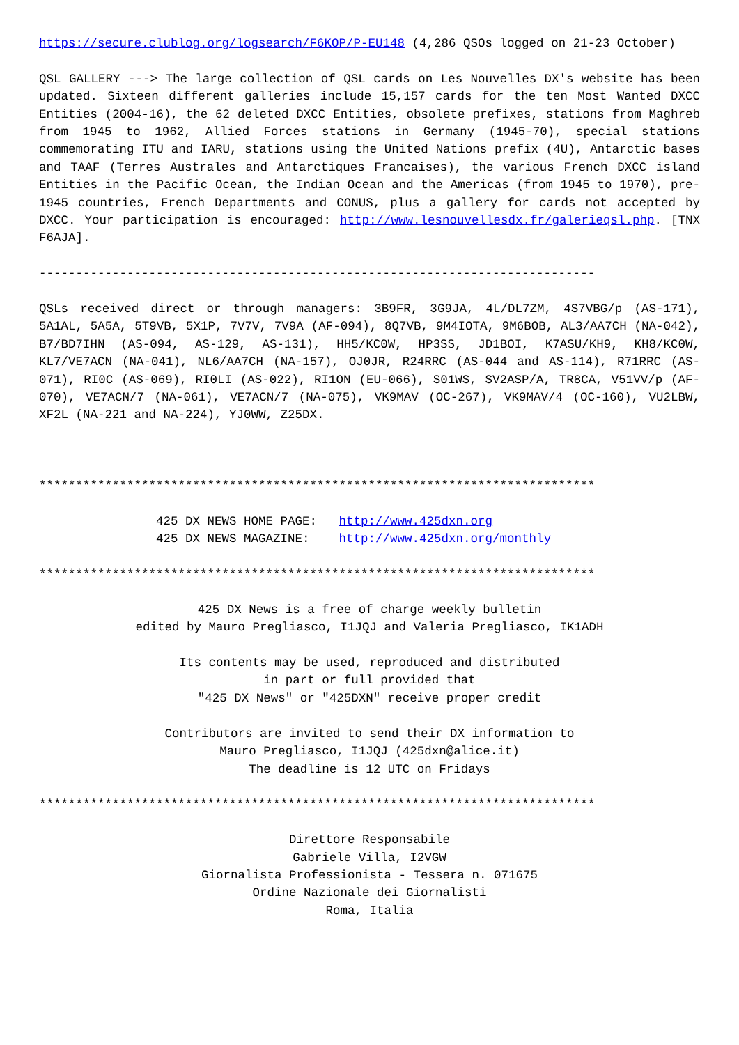https://secure.clublog.org/logsearch/F6KOP/P-EU148 (4,286 QSOs logged on 21-23 October)
QSL GALLERY ---> The large collection of QSL cards on Les Nouvelles DX's website has been updated. Sixteen different galleries include 15,157 cards for the ten Most Wanted DXCC Entities (2004-16), the 62 deleted DXCC Entities, obsolete prefixes, stations from Maghreb from 1945 to 1962, Allied Forces stations in Germany (1945-70), special stations commemorating ITU and IARU, stations using the United Nations prefix (4U), Antarctic bases and TAAF (Terres Australes and Antarctiques Francaises), the various French DXCC island Entities in the Pacific Ocean, the Indian Ocean and the Americas (from 1945 to 1970), pre-1945 countries, French Departments and CONUS, plus a gallery for cards not accepted by DXCC. Your participation is encouraged: http://www.lesnouvellesdx.fr/galerieqsl.php. [TNX F6AJA].
----------------------------------------------------------------------------
QSLs received direct or through managers: 3B9FR, 3G9JA, 4L/DL7ZM, 4S7VBG/p (AS-171), 5A1AL, 5A5A, 5T9VB, 5X1P, 7V7V, 7V9A (AF-094), 8Q7VB, 9M4IOTA, 9M6BOB, AL3/AA7CH (NA-042), B7/BD7IHN (AS-094, AS-129, AS-131), HH5/KC0W, HP3SS, JD1BOI, K7ASU/KH9, KH8/KC0W, KL7/VE7ACN (NA-041), NL6/AA7CH (NA-157), OJ0JR, R24RRC (AS-044 and AS-114), R71RRC (AS-071), RI0C (AS-069), RI0LI (AS-022), RI1ON (EU-066), S01WS, SV2ASP/A, TR8CA, V51VV/p (AF-070), VE7ACN/7 (NA-061), VE7ACN/7 (NA-075), VK9MAV (OC-267), VK9MAV/4 (OC-160), VU2LBW, XF2L (NA-221 and NA-224), YJ0WW, Z25DX.
****************************************************************************
                425 DX NEWS HOME PAGE:   http://www.425dxn.org
                425 DX NEWS MAGAZINE:    http://www.425dxn.org/monthly
****************************************************************************
425 DX News is a free of charge weekly bulletin
edited by Mauro Pregliasco, I1JQJ and Valeria Pregliasco, IK1ADH
Its contents may be used, reproduced and distributed
in part or full provided that
"425 DX News" or "425DXN" receive proper credit
Contributors are invited to send their DX information to
Mauro Pregliasco, I1JQJ (425dxn@alice.it)
The deadline is 12 UTC on Fridays
****************************************************************************
Direttore Responsabile
Gabriele Villa, I2VGW
Giornalista Professionista - Tessera n. 071675
Ordine Nazionale dei Giornalisti
Roma, Italia